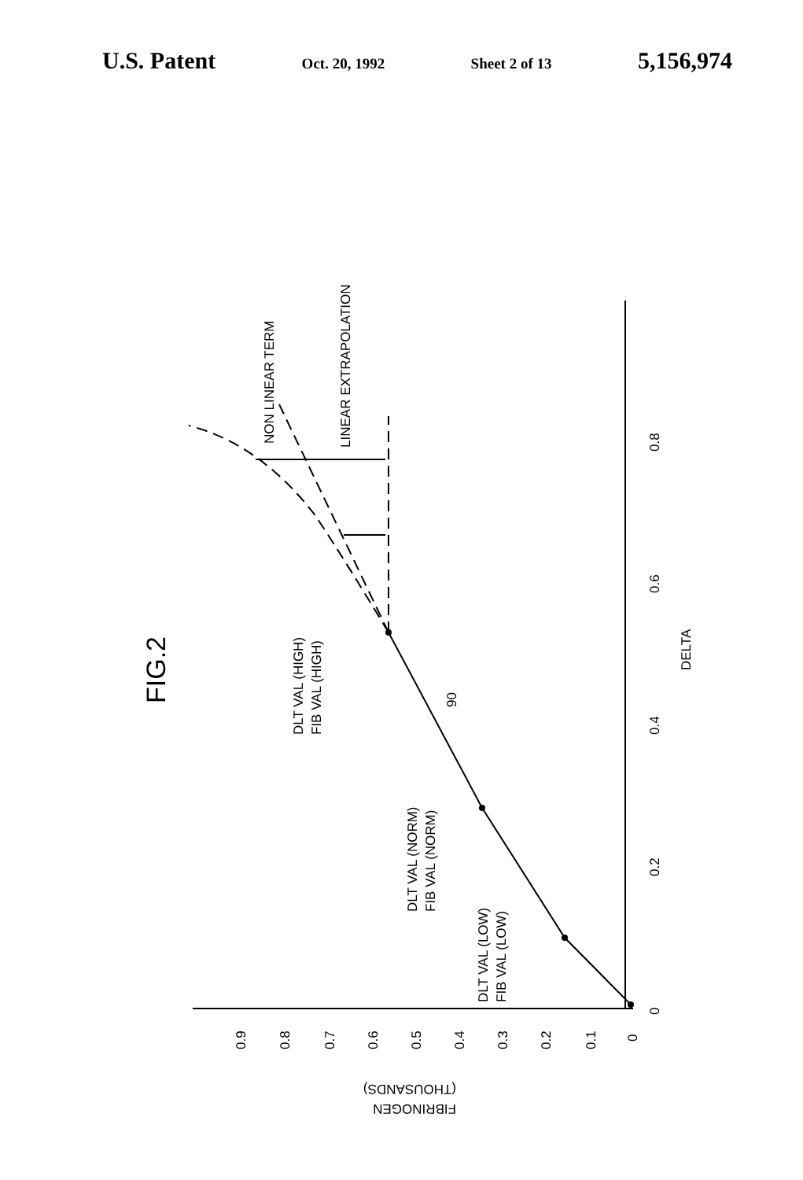U.S. Patent Oct. 20, 1992 Sheet 2 of 13 5,156,974
FIG.2
NON LINEAR TERM
LINEAR EXTRAPOLATION
DLT VAL (HIGH)
FIB VAL (HIGH)
DLT VAL (NORM)
FIB VAL (NORM)
DLT VAL (LOW)
FIB VAL (LOW)
90
DELTA
0
0.2
0.4
0.6
0.8
0
0.1
0.2
0.3
0.4
0.5
0.6
0.7
0.8
0.9
FIBRINOGEN
(THOUSANDS)